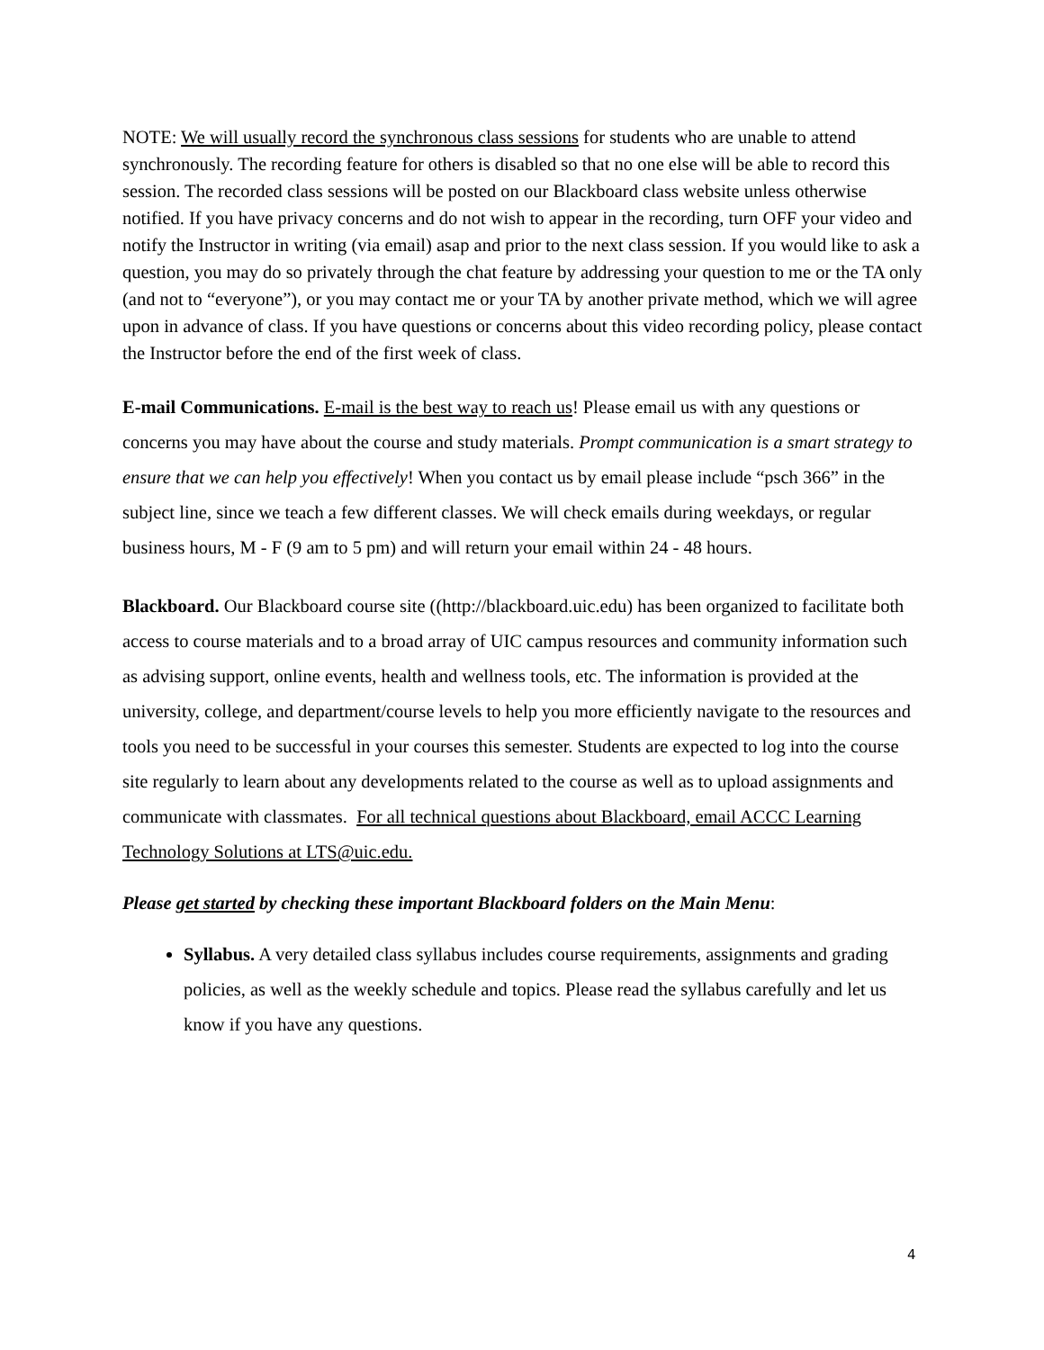NOTE: We will usually record the synchronous class sessions for students who are unable to attend synchronously. The recording feature for others is disabled so that no one else will be able to record this session. The recorded class sessions will be posted on our Blackboard class website unless otherwise notified. If you have privacy concerns and do not wish to appear in the recording, turn OFF your video and notify the Instructor in writing (via email) asap and prior to the next class session. If you would like to ask a question, you may do so privately through the chat feature by addressing your question to me or the TA only (and not to “everyone”), or you may contact me or your TA by another private method, which we will agree upon in advance of class. If you have questions or concerns about this video recording policy, please contact the Instructor before the end of the first week of class.
E-mail Communications. E-mail is the best way to reach us! Please email us with any questions or concerns you may have about the course and study materials. Prompt communication is a smart strategy to ensure that we can help you effectively! When you contact us by email please include “psch 366” in the subject line, since we teach a few different classes. We will check emails during weekdays, or regular business hours, M - F (9 am to 5 pm) and will return your email within 24 - 48 hours.
Blackboard. Our Blackboard course site ((http://blackboard.uic.edu) has been organized to facilitate both access to course materials and to a broad array of UIC campus resources and community information such as advising support, online events, health and wellness tools, etc. The information is provided at the university, college, and department/course levels to help you more efficiently navigate to the resources and tools you need to be successful in your courses this semester. Students are expected to log into the course site regularly to learn about any developments related to the course as well as to upload assignments and communicate with classmates. For all technical questions about Blackboard, email ACCC Learning Technology Solutions at LTS@uic.edu.
Please get started by checking these important Blackboard folders on the Main Menu:
Syllabus. A very detailed class syllabus includes course requirements, assignments and grading policies, as well as the weekly schedule and topics. Please read the syllabus carefully and let us know if you have any questions.
4